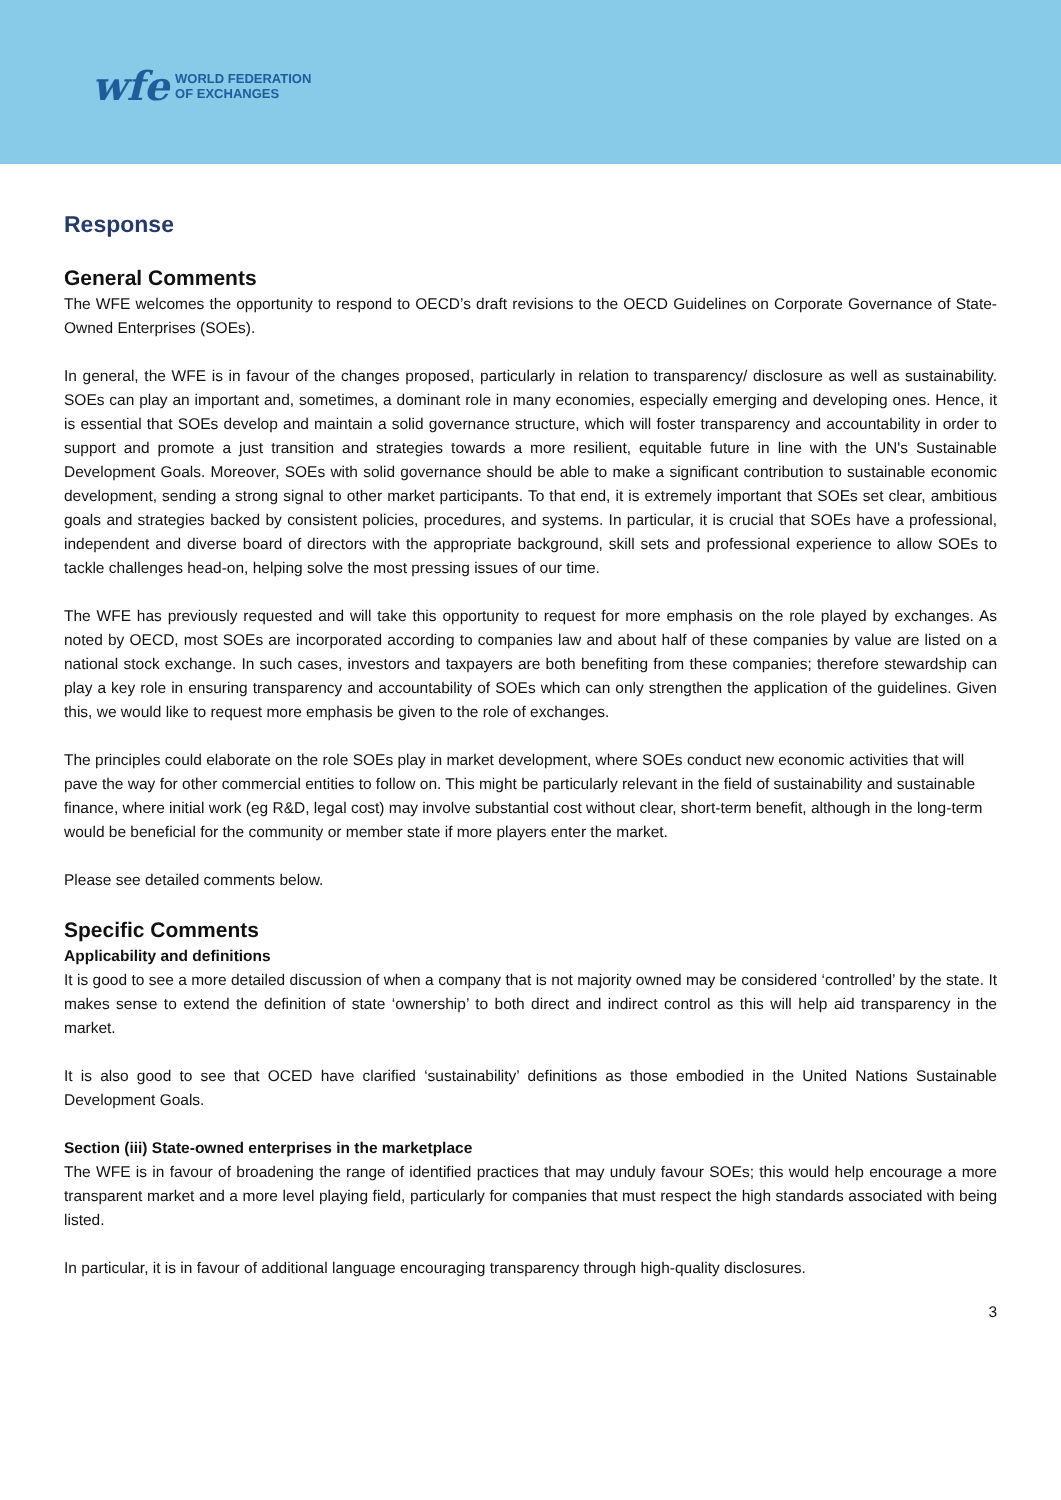wfe WORLD FEDERATION
OF EXCHANGES
Response
General Comments
The WFE welcomes the opportunity to respond to OECD’s draft revisions to the OECD Guidelines on Corporate Governance of State-Owned Enterprises (SOEs).
In general, the WFE is in favour of the changes proposed, particularly in relation to transparency/ disclosure as well as sustainability. SOEs can play an important and, sometimes, a dominant role in many economies, especially emerging and developing ones. Hence, it is essential that SOEs develop and maintain a solid governance structure, which will foster transparency and accountability in order to support and promote a just transition and strategies towards a more resilient, equitable future in line with the UN's Sustainable Development Goals. Moreover, SOEs with solid governance should be able to make a significant contribution to sustainable economic development, sending a strong signal to other market participants. To that end, it is extremely important that SOEs set clear, ambitious goals and strategies backed by consistent policies, procedures, and systems. In particular, it is crucial that SOEs have a professional, independent and diverse board of directors with the appropriate background, skill sets and professional experience to allow SOEs to tackle challenges head-on, helping solve the most pressing issues of our time.
The WFE has previously requested and will take this opportunity to request for more emphasis on the role played by exchanges. As noted by OECD, most SOEs are incorporated according to companies law and about half of these companies by value are listed on a national stock exchange. In such cases, investors and taxpayers are both benefiting from these companies; therefore stewardship can play a key role in ensuring transparency and accountability of SOEs which can only strengthen the application of the guidelines. Given this, we would like to request more emphasis be given to the role of exchanges.
The principles could elaborate on the role SOEs play in market development, where SOEs conduct new economic activities that will pave the way for other commercial entities to follow on. This might be particularly relevant in the field of sustainability and sustainable finance, where initial work (eg R&D, legal cost) may involve substantial cost without clear, short-term benefit, although in the long-term would be beneficial for the community or member state if more players enter the market.
Please see detailed comments below.
Specific Comments
Applicability and definitions
It is good to see a more detailed discussion of when a company that is not majority owned may be considered ‘controlled’ by the state. It makes sense to extend the definition of state ‘ownership’ to both direct and indirect control as this will help aid transparency in the market.
It is also good to see that OCED have clarified ‘sustainability’ definitions as those embodied in the United Nations Sustainable Development Goals.
Section (iii) State-owned enterprises in the marketplace
The WFE is in favour of broadening the range of identified practices that may unduly favour SOEs; this would help encourage a more transparent market and a more level playing field, particularly for companies that must respect the high standards associated with being listed.
In particular, it is in favour of additional language encouraging transparency through high-quality disclosures.
3